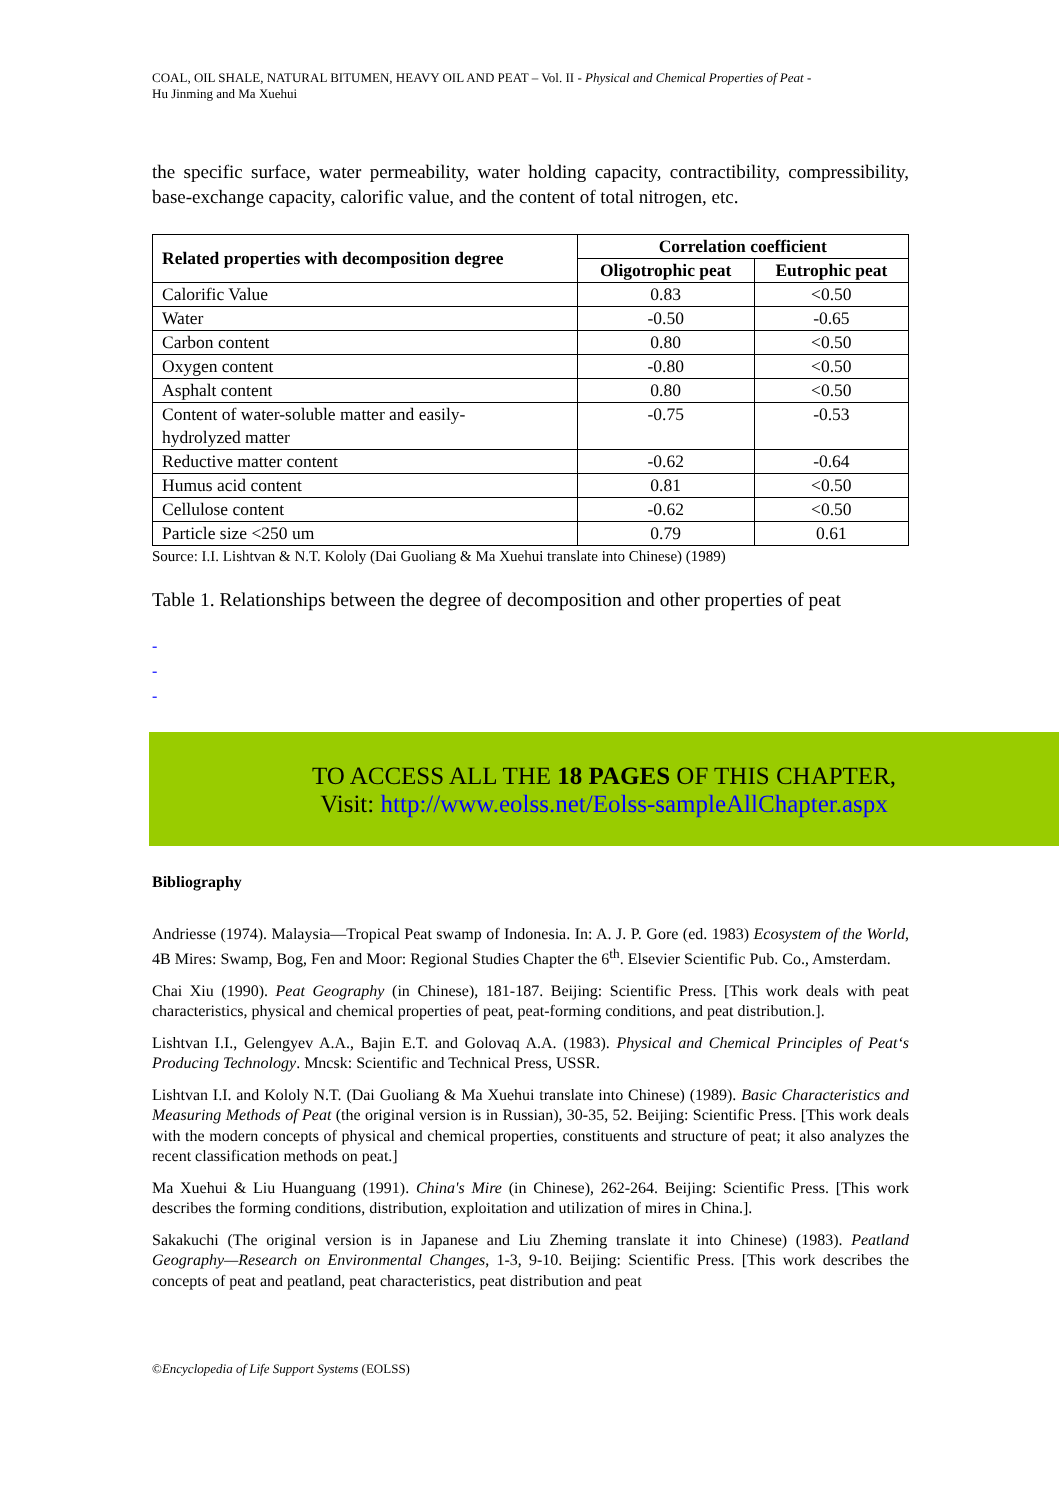COAL, OIL SHALE, NATURAL BITUMEN, HEAVY OIL AND PEAT – Vol. II - Physical and Chemical Properties of Peat -
Hu Jinming and Ma Xuehui
the specific surface, water permeability, water holding capacity, contractibility, compressibility, base-exchange capacity, calorific value, and the content of total nitrogen, etc.
| Related properties with decomposition degree | Correlation coefficient | |
| --- | --- | --- |
| | Oligotrophic peat | Eutrophic peat |
| Calorific Value | 0.83 | <0.50 |
| Water | -0.50 | -0.65 |
| Carbon content | 0.80 | <0.50 |
| Oxygen content | -0.80 | <0.50 |
| Asphalt content | 0.80 | <0.50 |
| Content of water-soluble matter and easily- hydrolyzed matter | -0.75 | -0.53 |
| Reductive matter content | -0.62 | -0.64 |
| Humus acid content | 0.81 | <0.50 |
| Cellulose content | -0.62 | <0.50 |
| Particle size <250 um | 0.79 | 0.61 |
Source: I.I. Lishtvan & N.T. Kololy (Dai Guoliang & Ma Xuehui translate into Chinese) (1989)
Table 1. Relationships between the degree of decomposition and other properties of peat
-
-
-
TO ACCESS ALL THE 18 PAGES OF THIS CHAPTER,
Visit: http://www.eolss.net/Eolss-sampleAllChapter.aspx
Bibliography
Andriesse (1974). Malaysia—Tropical Peat swamp of Indonesia. In: A. J. P. Gore (ed. 1983) Ecosystem of the World, 4B Mires: Swamp, Bog, Fen and Moor: Regional Studies Chapter the 6<sup>th</sup>. Elsevier Scientific Pub. Co., Amsterdam.
Chai Xiu (1990). Peat Geography (in Chinese), 181-187. Beijing: Scientific Press. [This work deals with peat characteristics, physical and chemical properties of peat, peat-forming conditions, and peat distribution.].
Lishtvan I.I., Gelengyev A.A., Bajin E.T. and Golovaq A.A. (1983). Physical and Chemical Principles of Peat‘s Producing Technology. Mncsk: Scientific and Technical Press, USSR.
Lishtvan I.I. and Kololy N.T. (Dai Guoliang & Ma Xuehui translate into Chinese) (1989). Basic Characteristics and Measuring Methods of Peat (the original version is in Russian), 30-35, 52. Beijing: Scientific Press. [This work deals with the modern concepts of physical and chemical properties, constituents and structure of peat; it also analyzes the recent classification methods on peat.]
Ma Xuehui & Liu Huanguang (1991). China's Mire (in Chinese), 262-264. Beijing: Scientific Press. [This work describes the forming conditions, distribution, exploitation and utilization of mires in China.].
Sakakuchi (The original version is in Japanese and Liu Zheming translate it into Chinese) (1983). Peatland Geography—Research on Environmental Changes, 1-3, 9-10. Beijing: Scientific Press. [This work describes the concepts of peat and peatland, peat characteristics, peat distribution and peat
©Encyclopedia of Life Support Systems (EOLSS)